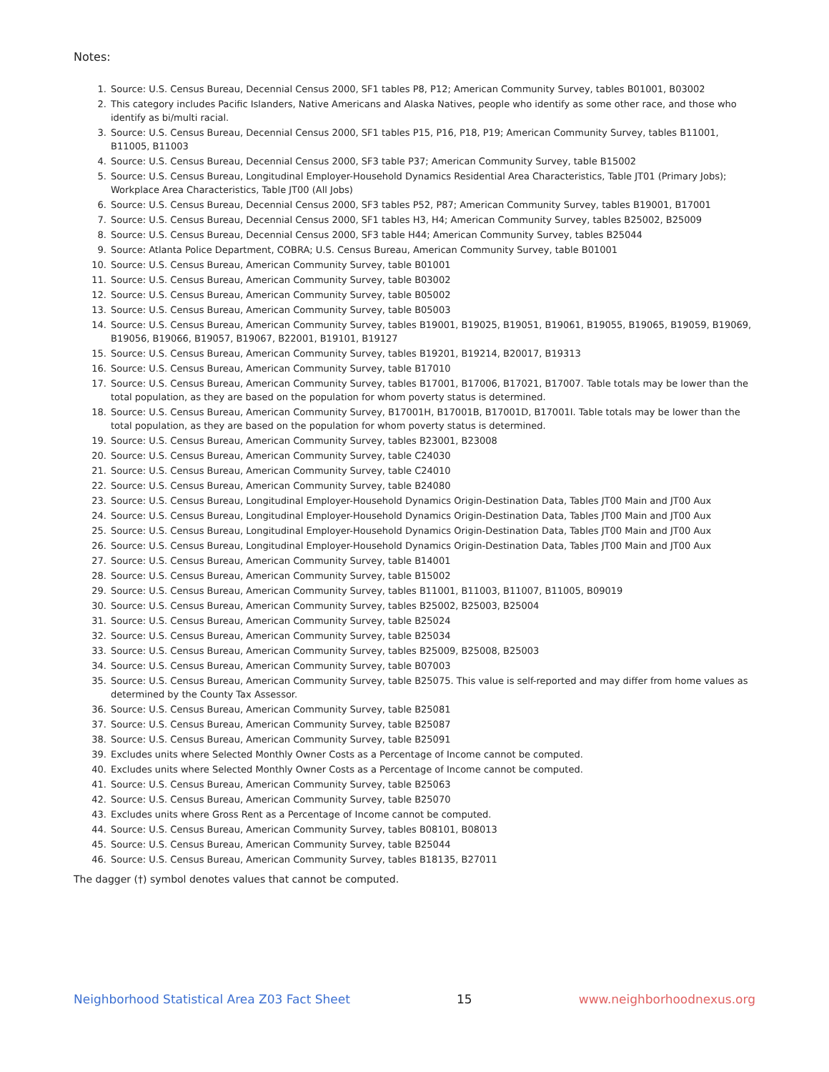Notes:
1. Source: U.S. Census Bureau, Decennial Census 2000, SF1 tables P8, P12; American Community Survey, tables B01001, B03002
2. This category includes Pacific Islanders, Native Americans and Alaska Natives, people who identify as some other race, and those who identify as bi/multi racial.
3. Source: U.S. Census Bureau, Decennial Census 2000, SF1 tables P15, P16, P18, P19; American Community Survey, tables B11001, B11005, B11003
4. Source: U.S. Census Bureau, Decennial Census 2000, SF3 table P37; American Community Survey, table B15002
5. Source: U.S. Census Bureau, Longitudinal Employer-Household Dynamics Residential Area Characteristics, Table JT01 (Primary Jobs); Workplace Area Characteristics, Table JT00 (All Jobs)
6. Source: U.S. Census Bureau, Decennial Census 2000, SF3 tables P52, P87; American Community Survey, tables B19001, B17001
7. Source: U.S. Census Bureau, Decennial Census 2000, SF1 tables H3, H4; American Community Survey, tables B25002, B25009
8. Source: U.S. Census Bureau, Decennial Census 2000, SF3 table H44; American Community Survey, tables B25044
9. Source: Atlanta Police Department, COBRA; U.S. Census Bureau, American Community Survey, table B01001
10. Source: U.S. Census Bureau, American Community Survey, table B01001
11. Source: U.S. Census Bureau, American Community Survey, table B03002
12. Source: U.S. Census Bureau, American Community Survey, table B05002
13. Source: U.S. Census Bureau, American Community Survey, table B05003
14. Source: U.S. Census Bureau, American Community Survey, tables B19001, B19025, B19051, B19061, B19055, B19065, B19059, B19069, B19056, B19066, B19057, B19067, B22001, B19101, B19127
15. Source: U.S. Census Bureau, American Community Survey, tables B19201, B19214, B20017, B19313
16. Source: U.S. Census Bureau, American Community Survey, table B17010
17. Source: U.S. Census Bureau, American Community Survey, tables B17001, B17006, B17021, B17007. Table totals may be lower than the total population, as they are based on the population for whom poverty status is determined.
18. Source: U.S. Census Bureau, American Community Survey, B17001H, B17001B, B17001D, B17001I. Table totals may be lower than the total population, as they are based on the population for whom poverty status is determined.
19. Source: U.S. Census Bureau, American Community Survey, tables B23001, B23008
20. Source: U.S. Census Bureau, American Community Survey, table C24030
21. Source: U.S. Census Bureau, American Community Survey, table C24010
22. Source: U.S. Census Bureau, American Community Survey, table B24080
23. Source: U.S. Census Bureau, Longitudinal Employer-Household Dynamics Origin-Destination Data, Tables JT00 Main and JT00 Aux
24. Source: U.S. Census Bureau, Longitudinal Employer-Household Dynamics Origin-Destination Data, Tables JT00 Main and JT00 Aux
25. Source: U.S. Census Bureau, Longitudinal Employer-Household Dynamics Origin-Destination Data, Tables JT00 Main and JT00 Aux
26. Source: U.S. Census Bureau, Longitudinal Employer-Household Dynamics Origin-Destination Data, Tables JT00 Main and JT00 Aux
27. Source: U.S. Census Bureau, American Community Survey, table B14001
28. Source: U.S. Census Bureau, American Community Survey, table B15002
29. Source: U.S. Census Bureau, American Community Survey, tables B11001, B11003, B11007, B11005, B09019
30. Source: U.S. Census Bureau, American Community Survey, tables B25002, B25003, B25004
31. Source: U.S. Census Bureau, American Community Survey, table B25024
32. Source: U.S. Census Bureau, American Community Survey, table B25034
33. Source: U.S. Census Bureau, American Community Survey, tables B25009, B25008, B25003
34. Source: U.S. Census Bureau, American Community Survey, table B07003
35. Source: U.S. Census Bureau, American Community Survey, table B25075. This value is self-reported and may differ from home values as determined by the County Tax Assessor.
36. Source: U.S. Census Bureau, American Community Survey, table B25081
37. Source: U.S. Census Bureau, American Community Survey, table B25087
38. Source: U.S. Census Bureau, American Community Survey, table B25091
39. Excludes units where Selected Monthly Owner Costs as a Percentage of Income cannot be computed.
40. Excludes units where Selected Monthly Owner Costs as a Percentage of Income cannot be computed.
41. Source: U.S. Census Bureau, American Community Survey, table B25063
42. Source: U.S. Census Bureau, American Community Survey, table B25070
43. Excludes units where Gross Rent as a Percentage of Income cannot be computed.
44. Source: U.S. Census Bureau, American Community Survey, tables B08101, B08013
45. Source: U.S. Census Bureau, American Community Survey, table B25044
46. Source: U.S. Census Bureau, American Community Survey, tables B18135, B27011
The dagger (†) symbol denotes values that cannot be computed.
Neighborhood Statistical Area Z03 Fact Sheet 15 www.neighborhoodnexus.org